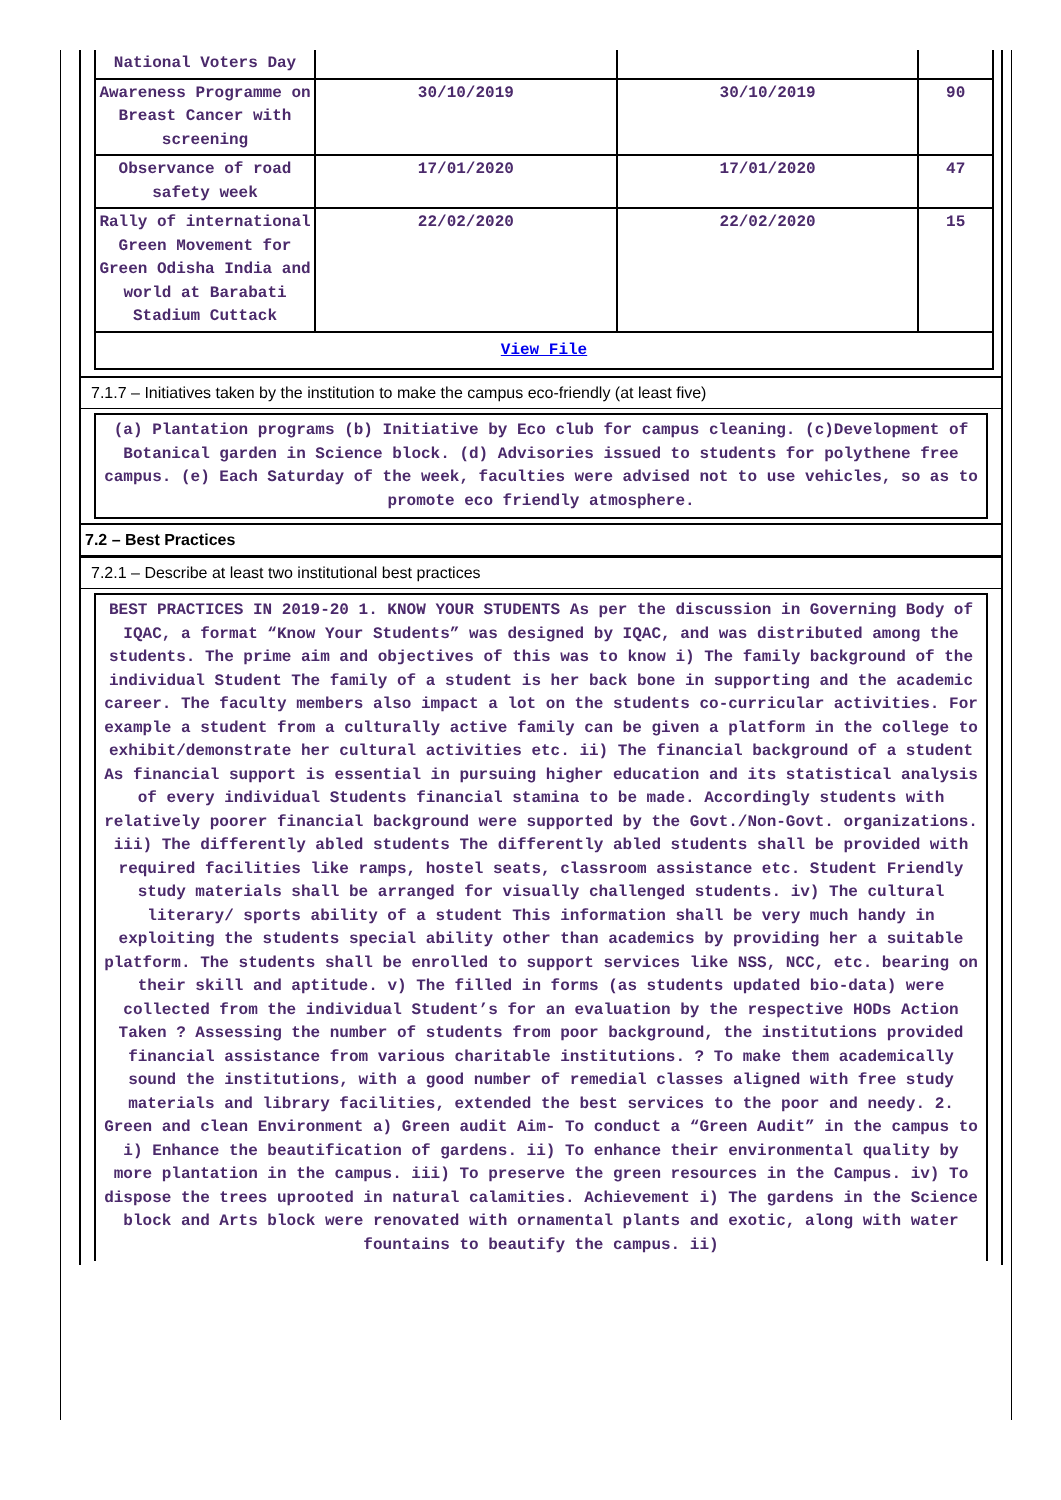| National Voters Day | | | |
| Awareness Programme on Breast Cancer with screening | 30/10/2019 | 30/10/2019 | 90 |
| Observance of road safety week | 17/01/2020 | 17/01/2020 | 47 |
| Rally of international Green Movement for Green Odisha India and world at Barabati Stadium Cuttack | 22/02/2020 | 22/02/2020 | 15 |
| View File | | | |
7.1.7 – Initiatives taken by the institution to make the campus eco-friendly (at least five)
(a) Plantation programs (b) Initiative by Eco club for campus cleaning. (c)Development of Botanical garden in Science block. (d) Advisories issued to students for polythene free campus. (e) Each Saturday of the week, faculties were advised not to use vehicles, so as to promote eco friendly atmosphere.
7.2 – Best Practices
7.2.1 – Describe at least two institutional best practices
BEST PRACTICES IN 2019-20 1. KNOW YOUR STUDENTS As per the discussion in Governing Body of IQAC, a format “Know Your Students” was designed by IQAC, and was distributed among the students. The prime aim and objectives of this was to know i) The family background of the individual Student The family of a student is her back bone in supporting and the academic career. The faculty members also impact a lot on the students co-curricular activities. For example a student from a culturally active family can be given a platform in the college to exhibit/demonstrate her cultural activities etc. ii) The financial background of a student As financial support is essential in pursuing higher education and its statistical analysis of every individual Students financial stamina to be made. Accordingly students with relatively poorer financial background were supported by the Govt./Non-Govt. organizations. iii) The differently abled students The differently abled students shall be provided with required facilities like ramps, hostel seats, classroom assistance etc. Student Friendly study materials shall be arranged for visually challenged students. iv) The cultural literary/ sports ability of a student This information shall be very much handy in exploiting the students special ability other than academics by providing her a suitable platform. The students shall be enrolled to support services like NSS, NCC, etc. bearing on their skill and aptitude. v) The filled in forms (as students updated bio-data) were collected from the individual Student’s for an evaluation by the respective HODs Action Taken ? Assessing the number of students from poor background, the institutions provided financial assistance from various charitable institutions. ? To make them academically sound the institutions, with a good number of remedial classes aligned with free study materials and library facilities, extended the best services to the poor and needy. 2. Green and clean Environment a) Green audit Aim- To conduct a “Green Audit” in the campus to i) Enhance the beautification of gardens. ii) To enhance their environmental quality by more plantation in the campus. iii) To preserve the green resources in the Campus. iv) To dispose the trees uprooted in natural calamities. Achievement i) The gardens in the Science block and Arts block were renovated with ornamental plants and exotic, along with water fountains to beautify the campus. ii)